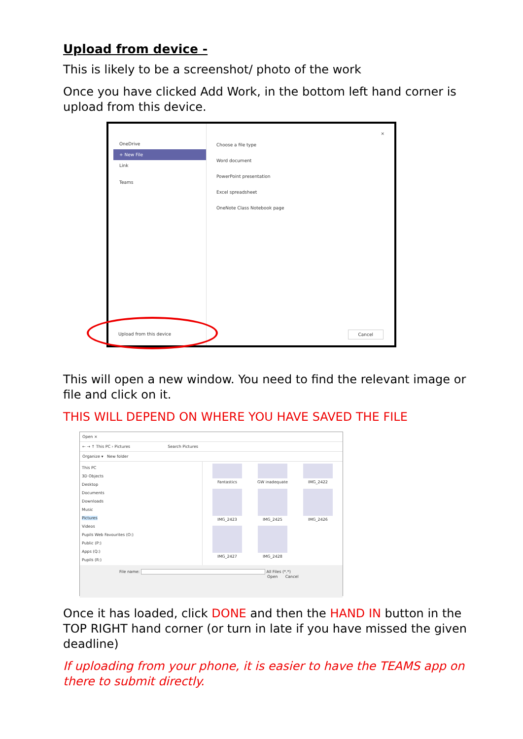Upload from device -
This is likely to be a screenshot/ photo of the work
Once you have clicked Add Work, in the bottom left hand corner is upload from this device.
OneDrive
+ New File
Link
Teams
Choose a file type
Word document
PowerPoint presentation
Excel spreadsheet
OneNote Class Notebook page
×
Upload from this device
Cancel
This will open a new window. You need to find the relevant image or file and click on it.
THIS WILL DEPEND ON WHERE YOU HAVE SAVED THE FILE
Open ×
← → ↑ This PC › Pictures Search Pictures
Organize ▾ New folder
This PC
3D Objects
Desktop
Documents
Downloads
Music
Pictures
Videos
Pupils Web Favourites (O:)
Public (P:)
Apps (Q:)
Pupils (R:)
Fantastics
GW inadequate
IMG_2422
IMG_2423
IMG_2425
IMG_2426
IMG_2427
IMG_2428
File name: All Files (*.*)
Open Cancel
Once it has loaded, click DONE and then the HAND IN button in the TOP RIGHT hand corner (or turn in late if you have missed the given deadline)
If uploading from your phone, it is easier to have the TEAMS app on there to submit directly.